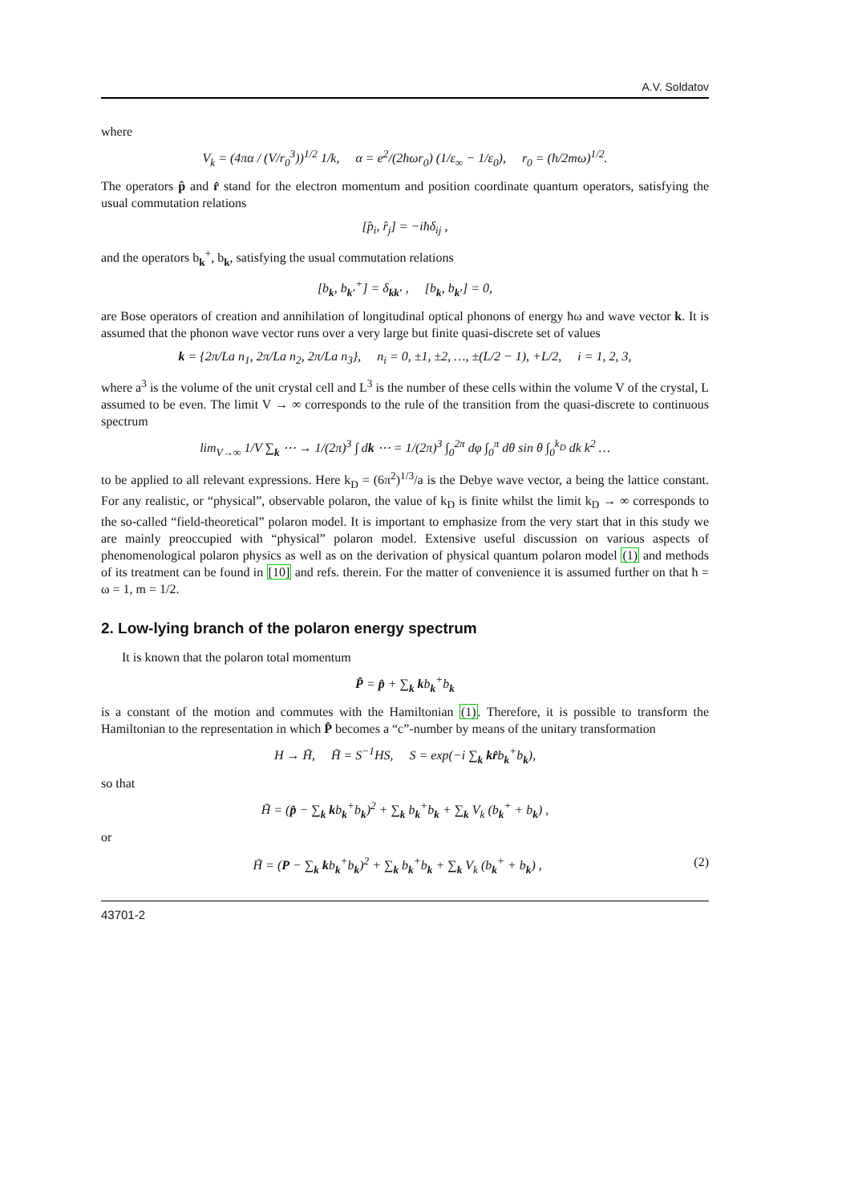A.V. Soldatov
where
V<sub>k</sub> = (4πα / (V/r<sub>0</sub><sup>3</sup>))<sup>1/2</sup> 1/k, α = e<sup>2</sup>/(2ħωr<sub>0</sub>) (1/ε<sub>∞</sub> − 1/ε<sub>0</sub>), r<sub>0</sub> = (ħ/2mω)<sup>1/2</sup>.
The operators p̂ and r̂ stand for the electron momentum and position coordinate quantum operators, satisfying the usual commutation relations
[p̂<sub>i</sub>, r̂<sub>j</sub>] = −iħδ<sub>ij</sub> ,
and the operators b<sub>k</sub><sup>+</sup>, b<sub>k</sub>, satisfying the usual commutation relations
[b<sub>k</sub>, b<sub>k′</sub><sup>+</sup>] = δ<sub>kk′</sub> , [b<sub>k</sub>, b<sub>k′</sub>] = 0,
are Bose operators of creation and annihilation of longitudinal optical phonons of energy ħω and wave vector k. It is assumed that the phonon wave vector runs over a very large but finite quasi-discrete set of values
k = {2π/La n<sub>1</sub>, 2π/La n<sub>2</sub>, 2π/La n<sub>3</sub>}, n<sub>i</sub> = 0, ±1, ±2, …, ±(L/2 − 1), +L/2, i = 1, 2, 3,
where a<sup>3</sup> is the volume of the unit crystal cell and L<sup>3</sup> is the number of these cells within the volume V of the crystal, L assumed to be even. The limit V → ∞ corresponds to the rule of the transition from the quasi-discrete to continuous spectrum
lim<sub>V→∞</sub> 1/V ∑<sub>k</sub> ⋯ → 1/(2π)<sup>3</sup> ∫ dk ⋯ = 1/(2π)<sup>3</sup> ∫<sub>0</sub><sup>2π</sup> dφ ∫<sub>0</sub><sup>π</sup> dθ sin θ ∫<sub>0</sub><sup>k<sub>D</sub></sup> dk k<sup>2</sup> …
to be applied to all relevant expressions. Here k<sub>D</sub> = (6π<sup>2</sup>)<sup>1/3</sup>/a is the Debye wave vector, a being the lattice constant. For any realistic, or “physical”, observable polaron, the value of k<sub>D</sub> is finite whilst the limit k<sub>D</sub> → ∞ corresponds to the so-called “field-theoretical” polaron model. It is important to emphasize from the very start that in this study we are mainly preoccupied with “physical” polaron model. Extensive useful discussion on various aspects of phenomenological polaron physics as well as on the derivation of physical quantum polaron model (1) and methods of its treatment can be found in [10] and refs. therein. For the matter of convenience it is assumed further on that ħ = ω = 1, m = 1/2.
2. Low-lying branch of the polaron energy spectrum
It is known that the polaron total momentum
P̂ = p̂ + ∑<sub>k</sub> kb<sub>k</sub><sup>+</sup>b<sub>k</sub>
is a constant of the motion and commutes with the Hamiltonian (1). Therefore, it is possible to transform the Hamiltonian to the representation in which P̂ becomes a “c”-number by means of the unitary transformation
H → H̃, H̃ = S<sup>−1</sup>HS, S = exp(−i ∑<sub>k</sub> kr̂b<sub>k</sub><sup>+</sup>b<sub>k</sub>),
so that
H̃ = (p̂ − ∑<sub>k</sub> kb<sub>k</sub><sup>+</sup>b<sub>k</sub>)<sup>2</sup> + ∑<sub>k</sub> b<sub>k</sub><sup>+</sup>b<sub>k</sub> + ∑<sub>k</sub> V<sub>k</sub> (b<sub>k</sub><sup>+</sup> + b<sub>k</sub>) ,
or
H̃ = (P − ∑<sub>k</sub> kb<sub>k</sub><sup>+</sup>b<sub>k</sub>)<sup>2</sup> + ∑<sub>k</sub> b<sub>k</sub><sup>+</sup>b<sub>k</sub> + ∑<sub>k</sub> V<sub>k</sub> (b<sub>k</sub><sup>+</sup> + b<sub>k</sub>) , (2)
43701-2